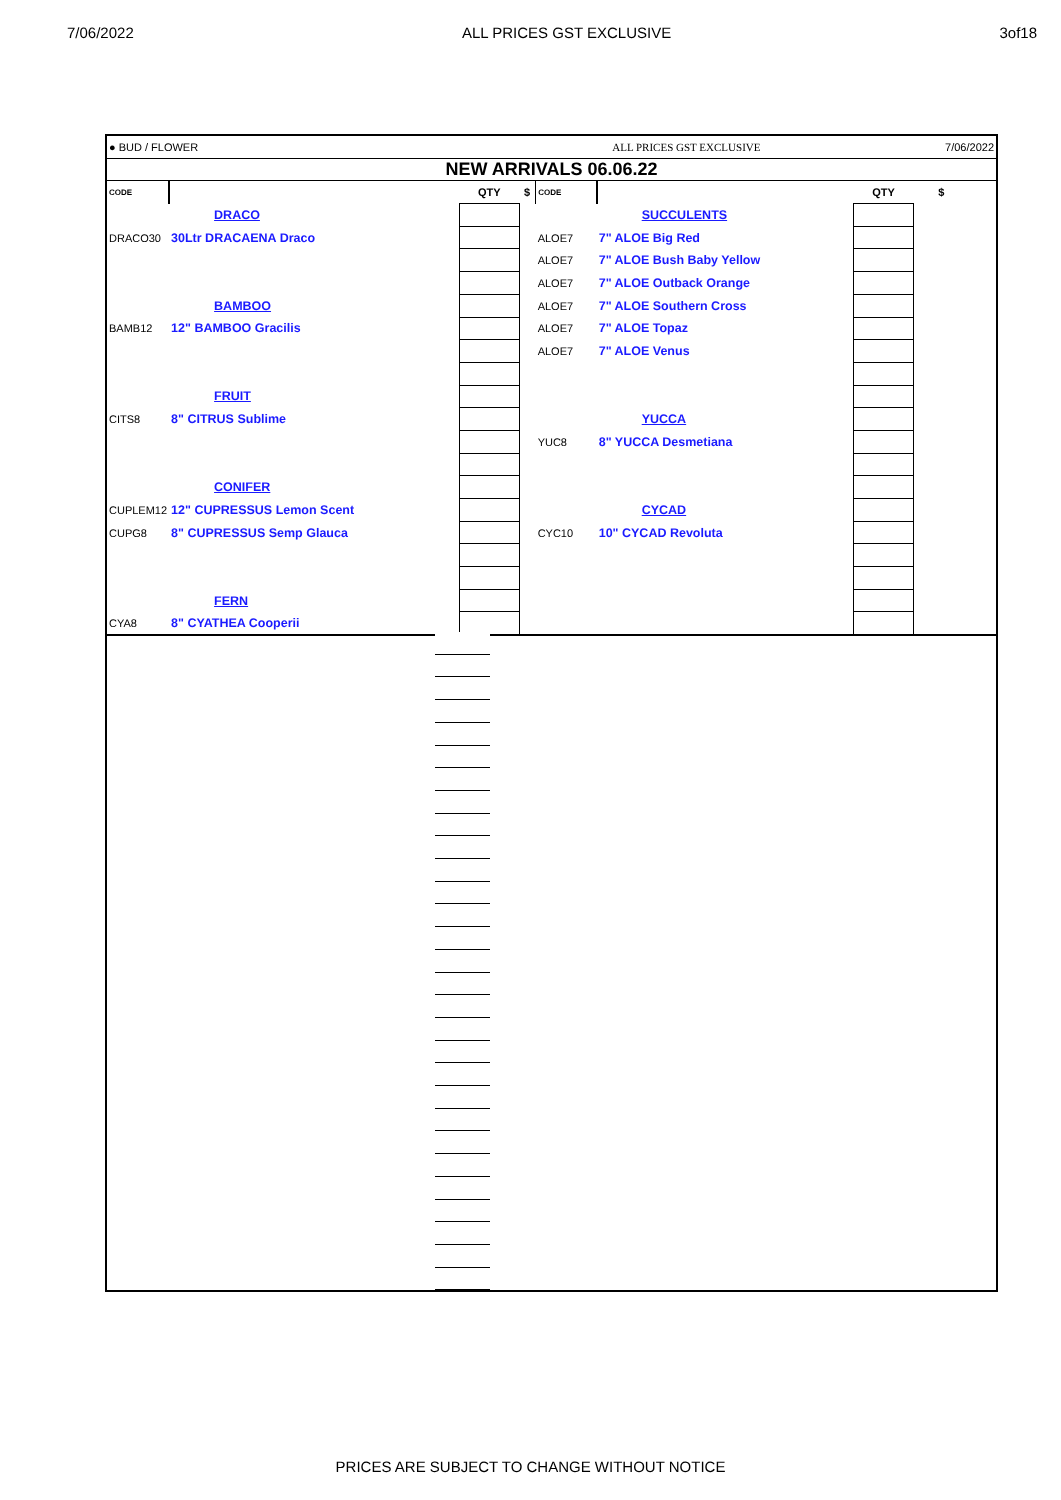7/06/2022 ALL PRICES GST EXCLUSIVE 3of18
| ● BUD / FLOWER | | ALL PRICES GST EXCLUSIVE | | | | | 7/06/2022 | |
| NEW ARRIVALS 06.06.22 | | | | | | | | |
| CODE | | QTY | $ | CODE | | QTY | $ | |
| | DRACO | | | | SUCCULENTS | | | |
| DRACO30 | 30Ltr DRACAENA Draco | | | ALOE7 | 7" ALOE Big Red | | | |
| | | | | ALOE7 | 7" ALOE Bush Baby Yellow | | | |
| | | | | ALOE7 | 7" ALOE Outback Orange | | | |
| | BAMBOO | | | ALOE7 | 7" ALOE Southern Cross | | | |
| BAMB12 | 12" BAMBOO Gracilis | | | ALOE7 | 7" ALOE Topaz | | | |
| | | | | ALOE7 | 7" ALOE Venus | | | |
| | FRUIT | | | | | | | |
| CITS8 | 8" CITRUS Sublime | | | | YUCCA | | | |
| | | | | YUC8 | 8" YUCCA Desmetiana | | | |
| | CONIFER | | | | | | | |
| CUPLEM12 | 12" CUPRESSUS Lemon Scent | | | | CYCAD | | | |
| CUPG8 | 8" CUPRESSUS Semp Glauca | | | CYC10 | 10" CYCAD Revoluta | | | |
| | FERN | | | | | | | |
| CYA8 | 8" CYATHEA Cooperii | | | | | | | |
PRICES ARE SUBJECT TO CHANGE WITHOUT NOTICE